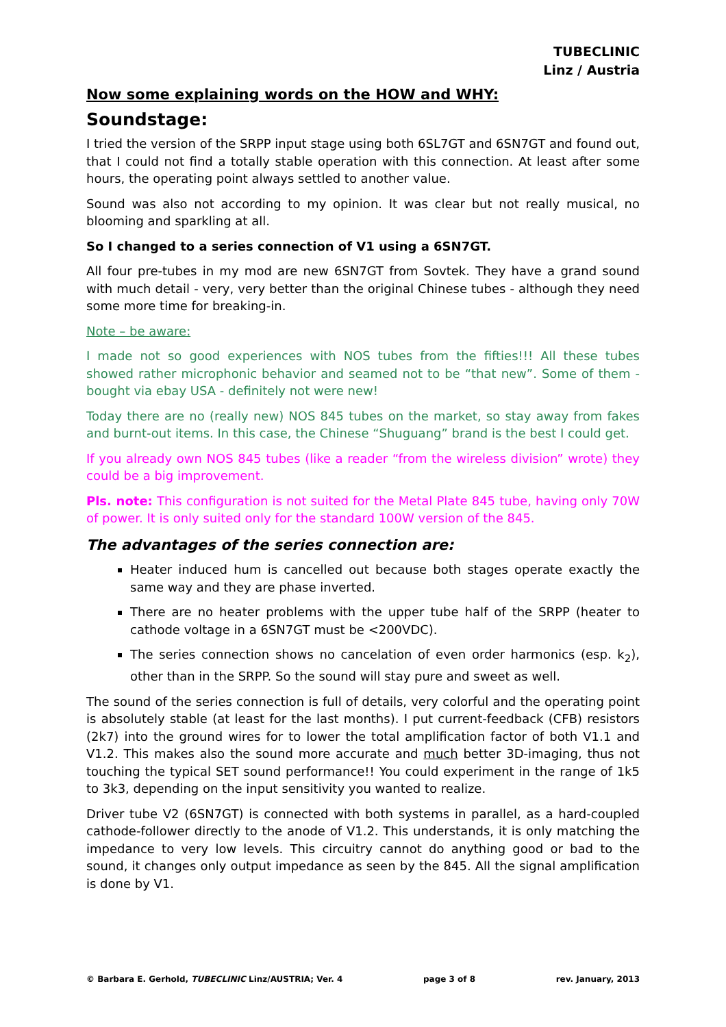TUBECLINIC
Linz / Austria
Now some explaining words on the HOW and WHY:
Soundstage:
I tried the version of the SRPP input stage using both 6SL7GT and 6SN7GT and found out, that I could not find a totally stable operation with this connection. At least after some hours, the operating point always settled to another value.
Sound was also not according to my opinion. It was clear but not really musical, no blooming and sparkling at all.
So I changed to a series connection of V1 using a 6SN7GT.
All four pre-tubes in my mod are new 6SN7GT from Sovtek. They have a grand sound with much detail - very, very better than the original Chinese tubes - although they need some more time for breaking-in.
Note – be aware:
I made not so good experiences with NOS tubes from the fifties!!! All these tubes showed rather microphonic behavior and seamed not to be “that new”. Some of them - bought via ebay USA - definitely not were new!
Today there are no (really new) NOS 845 tubes on the market, so stay away from fakes and burnt-out items. In this case, the Chinese “Shuguang” brand is the best I could get.
If you already own NOS 845 tubes (like a reader “from the wireless division” wrote) they could be a big improvement.
Pls. note: This configuration is not suited for the Metal Plate 845 tube, having only 70W of power. It is only suited only for the standard 100W version of the 845.
The advantages of the series connection are:
Heater induced hum is cancelled out because both stages operate exactly the same way and they are phase inverted.
There are no heater problems with the upper tube half of the SRPP (heater to cathode voltage in a 6SN7GT must be <200VDC).
The series connection shows no cancelation of even order harmonics (esp. k<sub>2</sub>), other than in the SRPP. So the sound will stay pure and sweet as well.
The sound of the series connection is full of details, very colorful and the operating point is absolutely stable (at least for the last months). I put current-feedback (CFB) resistors (2k7) into the ground wires for to lower the total amplification factor of both V1.1 and V1.2. This makes also the sound more accurate and much better 3D-imaging, thus not touching the typical SET sound performance!! You could experiment in the range of 1k5 to 3k3, depending on the input sensitivity you wanted to realize.
Driver tube V2 (6SN7GT) is connected with both systems in parallel, as a hard-coupled cathode-follower directly to the anode of V1.2. This understands, it is only matching the impedance to very low levels. This circuitry cannot do anything good or bad to the sound, it changes only output impedance as seen by the 845. All the signal amplification is done by V1.
© Barbara E. Gerhold, TUBECLINIC Linz/AUSTRIA; Ver. 4 page 3 of 8 rev. January, 2013